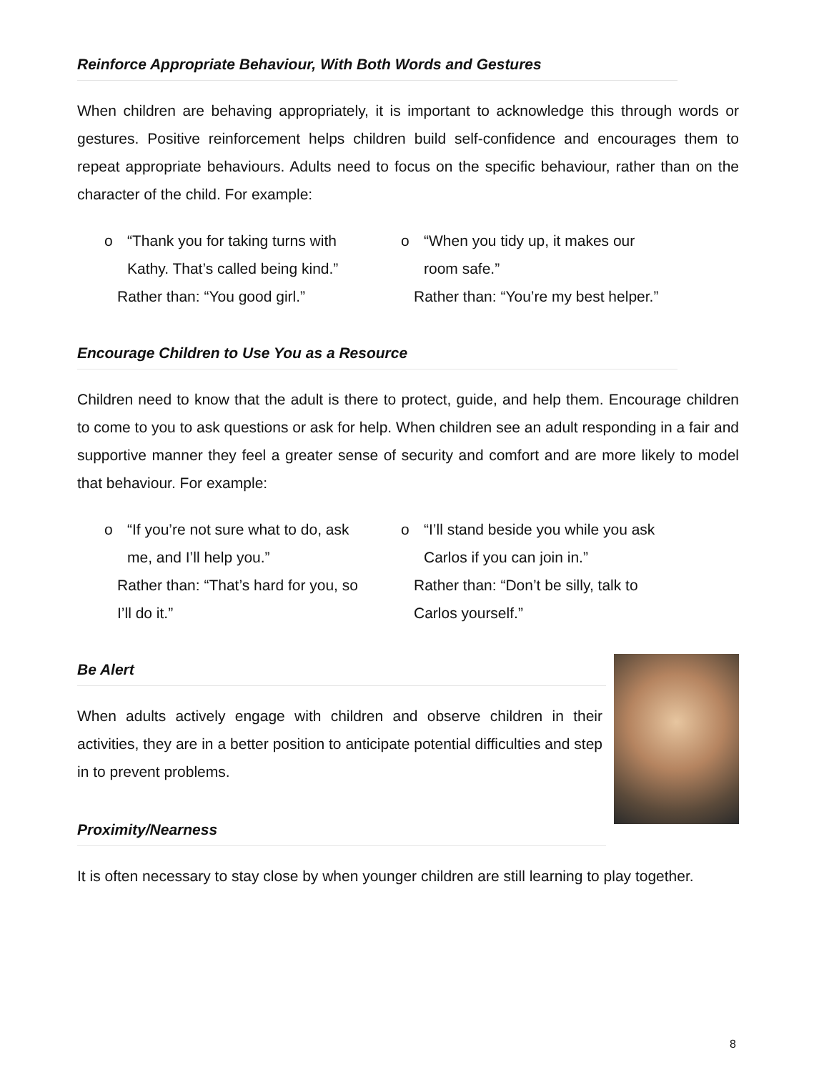Reinforce Appropriate Behaviour, With Both Words and Gestures
When children are behaving appropriately, it is important to acknowledge this through words or gestures. Positive reinforcement helps children build self-confidence and encourages them to repeat appropriate behaviours. Adults need to focus on the specific behaviour, rather than on the character of the child. For example:
o “Thank you for taking turns with Kathy. That’s called being kind.”
Rather than: “You good girl.”
o “When you tidy up, it makes our room safe.”
Rather than: “You’re my best helper.”
Encourage Children to Use You as a Resource
Children need to know that the adult is there to protect, guide, and help them. Encourage children to come to you to ask questions or ask for help. When children see an adult responding in a fair and supportive manner they feel a greater sense of security and comfort and are more likely to model that behaviour. For example:
o “If you’re not sure what to do, ask me, and I’ll help you.”
Rather than: “That’s hard for you, so I’ll do it.”
o “I’ll stand beside you while you ask Carlos if you can join in.”
Rather than: “Don’t be silly, talk to Carlos yourself.”
Be Alert
When adults actively engage with children and observe children in their activities, they are in a better position to anticipate potential difficulties and step in to prevent problems.
Proximity/Nearness
It is often necessary to stay close by when younger children are still learning to play together.
8